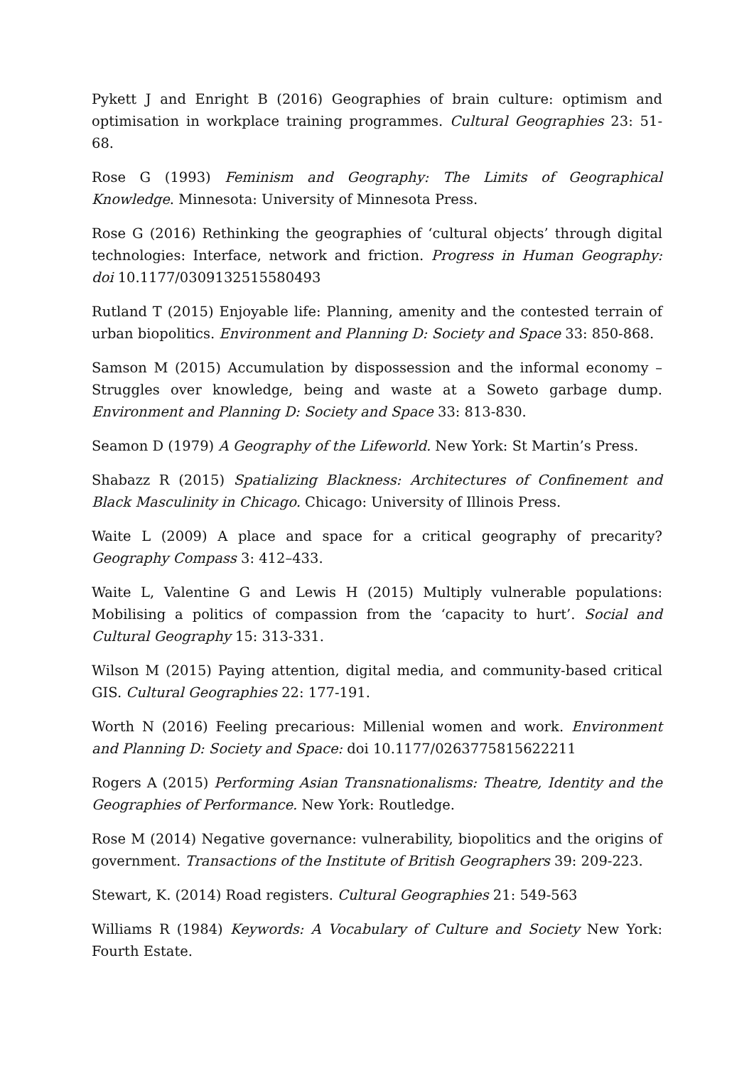Pykett J and Enright B (2016) Geographies of brain culture: optimism and optimisation in workplace training programmes. Cultural Geographies 23: 51-68.
Rose G (1993) Feminism and Geography: The Limits of Geographical Knowledge. Minnesota: University of Minnesota Press.
Rose G (2016) Rethinking the geographies of ‘cultural objects’ through digital technologies: Interface, network and friction. Progress in Human Geography: doi 10.1177/0309132515580493
Rutland T (2015) Enjoyable life: Planning, amenity and the contested terrain of urban biopolitics. Environment and Planning D: Society and Space 33: 850-868.
Samson M (2015) Accumulation by dispossession and the informal economy – Struggles over knowledge, being and waste at a Soweto garbage dump. Environment and Planning D: Society and Space 33: 813-830.
Seamon D (1979) A Geography of the Lifeworld. New York: St Martin’s Press.
Shabazz R (2015) Spatializing Blackness: Architectures of Confinement and Black Masculinity in Chicago. Chicago: University of Illinois Press.
Waite L (2009) A place and space for a critical geography of precarity? Geography Compass 3: 412–433.
Waite L, Valentine G and Lewis H (2015) Multiply vulnerable populations: Mobilising a politics of compassion from the ‘capacity to hurt’. Social and Cultural Geography 15: 313-331.
Wilson M (2015) Paying attention, digital media, and community-based critical GIS. Cultural Geographies 22: 177-191.
Worth N (2016) Feeling precarious: Millenial women and work. Environment and Planning D: Society and Space: doi 10.1177/0263775815622211
Rogers A (2015) Performing Asian Transnationalisms: Theatre, Identity and the Geographies of Performance. New York: Routledge.
Rose M (2014) Negative governance: vulnerability, biopolitics and the origins of government. Transactions of the Institute of British Geographers 39: 209-223.
Stewart, K. (2014) Road registers. Cultural Geographies 21: 549-563
Williams R (1984) Keywords: A Vocabulary of Culture and Society New York: Fourth Estate.